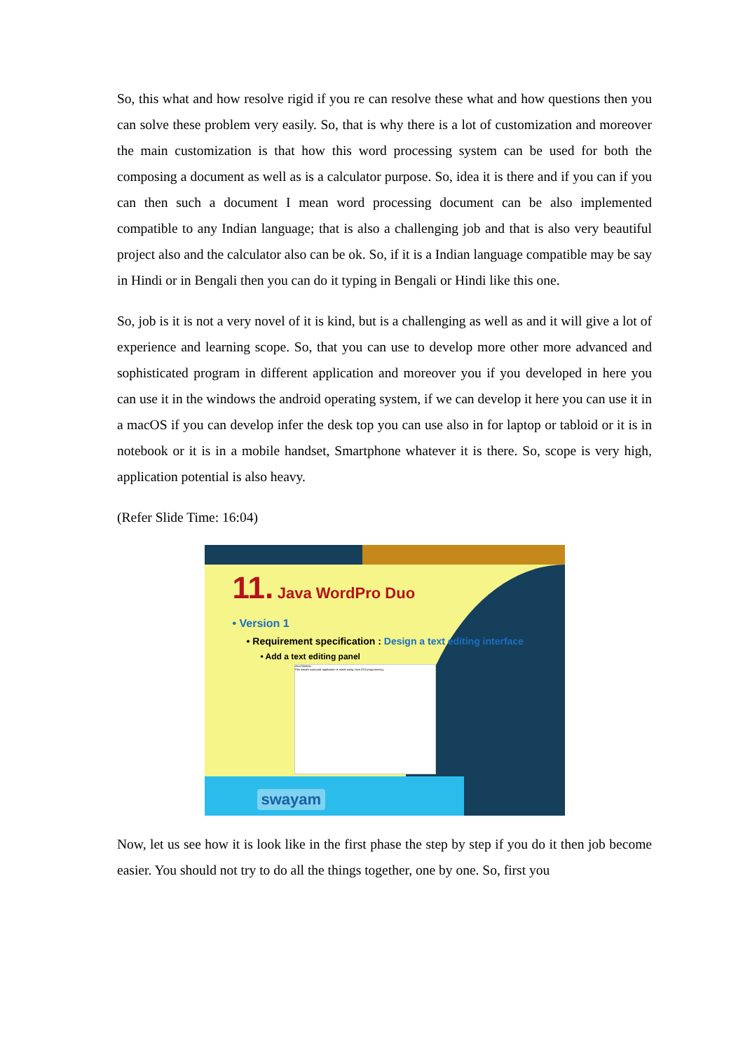So, this what and how resolve rigid if you re can resolve these what and how questions then you can solve these problem very easily. So, that is why there is a lot of customization and moreover the main customization is that how this word processing system can be used for both the composing a document as well as is a calculator purpose. So, idea it is there and if you can if you can then such a document I mean word processing document can be also implemented compatible to any Indian language; that is also a challenging job and that is also very beautiful project also and the calculator also can be ok. So, if it is a Indian language compatible may be say in Hindi or in Bengali then you can do it typing in Bengali or Hindi like this one.
So, job is it is not a very novel of it is kind, but is a challenging as well as and it will give a lot of experience and learning scope. So, that you can use to develop more other more advanced and sophisticated program in different application and moreover you if you developed in here you can use it in the windows the android operating system, if we can develop it here you can use it in a macOS if you can develop infer the desk top you can use also in for laptop or tabloid or it is in notebook or it is in a mobile handset, Smartphone whatever it is there. So, scope is very high, application potential is also heavy.
(Refer Slide Time: 16:04)
11. Java WordPro Duo
• Version 1
• Requirement specification : Design a text editing interface
• Add a text editing panel
Java Notepa...
This simple word pad application is made using Java GUI programming.
swayam
Now, let us see how it is look like in the first phase the step by step if you do it then job become easier. You should not try to do all the things together, one by one. So, first you